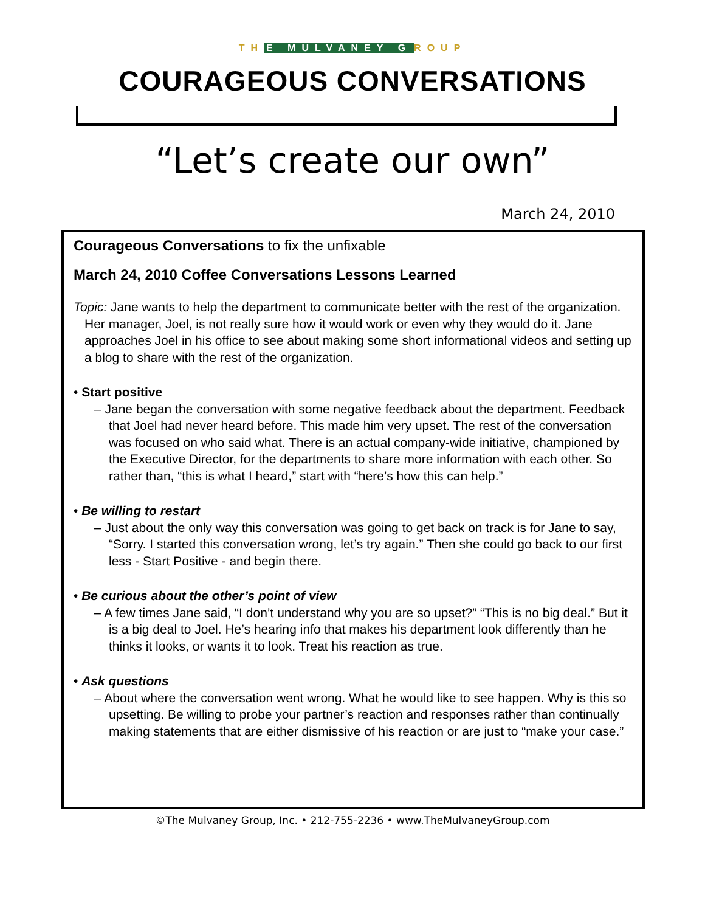TH E MULVANEY G ROUP
COURAGEOUS CONVERSATIONS
“Let’s create our own”
March 24, 2010
Courageous Conversations to fix the unfixable
March 24, 2010 Coffee Conversations Lessons Learned
Topic: Jane wants to help the department to communicate better with the rest of the organization. Her manager, Joel, is not really sure how it would work or even why they would do it. Jane approaches Joel in his office to see about making some short informational videos and setting up a blog to share with the rest of the organization.
• Start positive
– Jane began the conversation with some negative feedback about the department. Feedback that Joel had never heard before. This made him very upset. The rest of the conversation was focused on who said what. There is an actual company-wide initiative, championed by the Executive Director, for the departments to share more information with each other. So rather than, “this is what I heard,” start with “here’s how this can help.”
• Be willing to restart
– Just about the only way this conversation was going to get back on track is for Jane to say, “Sorry. I started this conversation wrong, let’s try again.” Then she could go back to our first less - Start Positive - and begin there.
• Be curious about the other’s point of view
– A few times Jane said, “I don’t understand why you are so upset?” “This is no big deal.” But it is a big deal to Joel. He’s hearing info that makes his department look differently than he thinks it looks, or wants it to look. Treat his reaction as true.
• Ask questions
– About where the conversation went wrong. What he would like to see happen. Why is this so upsetting. Be willing to probe your partner’s reaction and responses rather than continually making statements that are either dismissive of his reaction or are just to “make your case.”
©The Mulvaney Group, Inc. • 212-755-2236 • www.TheMulvaneyGroup.com